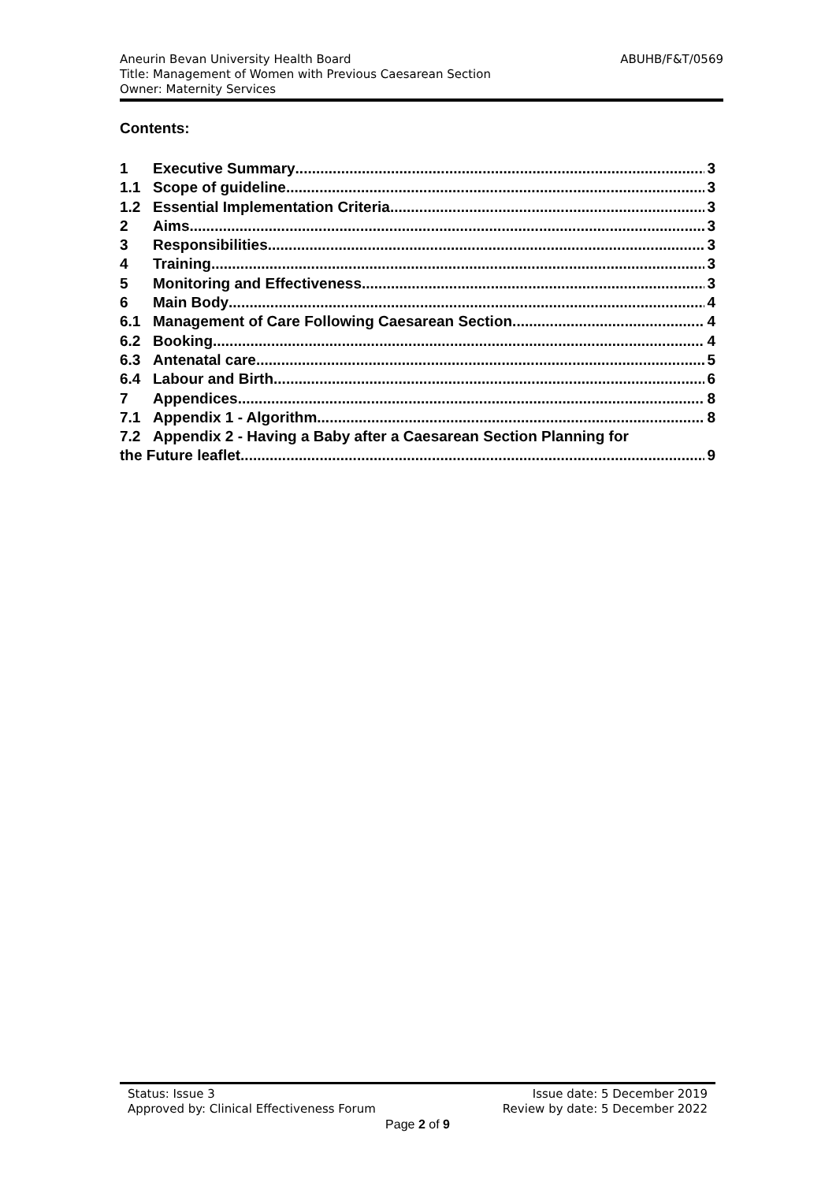ABUHB/F&T/0569 Aneurin Bevan University Health Board
Title: Management of Women with Previous Caesarean Section
Owner: Maternity Services
Contents:
1 Executive Summary 3
1.1 Scope of guideline 3
1.2 Essential Implementation Criteria 3
2 Aims 3
3 Responsibilities 3
4 Training 3
5 Monitoring and Effectiveness 3
6 Main Body 4
6.1 Management of Care Following Caesarean Section 4
6.2 Booking 4
6.3 Antenatal care 5
6.4 Labour and Birth 6
7 Appendices 8
7.1 Appendix 1 - Algorithm 8
7.2 Appendix 2 - Having a Baby after a Caesarean Section Planning for
the Future leaflet 9
Status: Issue 3 Issue date: 5 December 2019
Approved by: Clinical Effectiveness Forum Review by date: 5 December 2022
Page 2 of 9